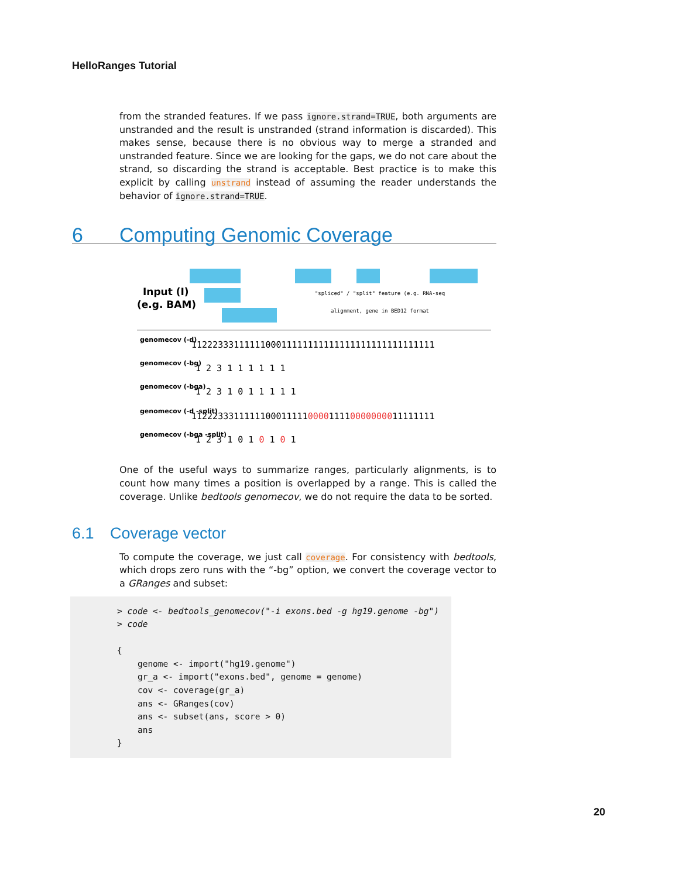HelloRanges Tutorial
from the stranded features. If we pass ignore.strand=TRUE, both arguments are unstranded and the result is unstranded (strand information is discarded). This makes sense, because there is no obvious way to merge a stranded and unstranded feature. Since we are looking for the gaps, we do not care about the strand, so discarding the strand is acceptable. Best practice is to make this explicit by calling unstrand instead of assuming the reader understands the behavior of ignore.strand=TRUE.
6 Computing Genomic Coverage
Input (I)
(e.g. BAM)
"spliced" / "split" feature (e.g. RNA-seq
alignment, gene in BED12 format
genomecov (-d)
genomecov (-bg)
genomecov (-bga)
genomecov (-d -split)
genomecov (-bga -split)
1122233311111100011111111111111111111111111111
1 2 3 1 1 1 1 1 1
1 2 3 1 0 1 1 1 1 1
1122233311111100011111000011110000000011111111
1 2 3 1 0 1 0 1 0 1
One of the useful ways to summarize ranges, particularly alignments, is to count how many times a position is overlapped by a range. This is called the coverage. Unlike bedtools genomecov, we do not require the data to be sorted.
6.1 Coverage vector
To compute the coverage, we just call coverage. For consistency with bedtools, which drops zero runs with the “-bg” option, we convert the coverage vector to a GRanges and subset:
> code <- bedtools_genomecov("-i exons.bed -g hg19.genome -bg")
> code

{
    genome <- import("hg19.genome")
    gr_a <- import("exons.bed", genome = genome)
    cov <- coverage(gr_a)
    ans <- GRanges(cov)
    ans <- subset(ans, score > 0)
    ans
}
20